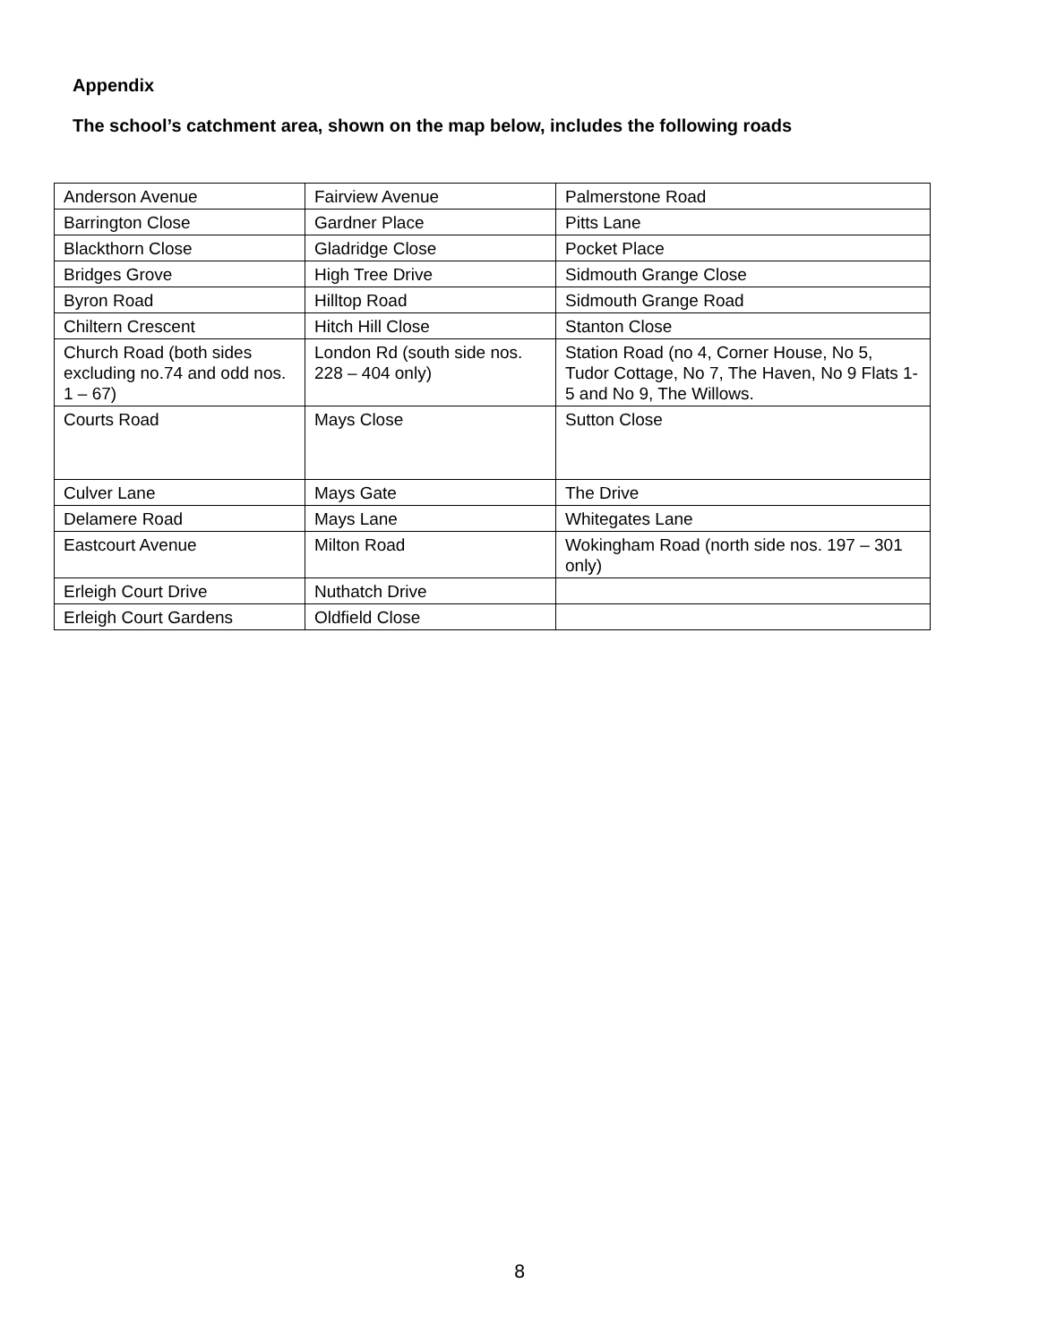Appendix
The school’s catchment area, shown on the map below, includes the following roads
| Anderson Avenue | Fairview Avenue | Palmerstone Road |
| Barrington Close | Gardner Place | Pitts Lane |
| Blackthorn Close | Gladridge Close | Pocket Place |
| Bridges Grove | High Tree Drive | Sidmouth Grange Close |
| Byron Road | Hilltop Road | Sidmouth Grange Road |
| Chiltern Crescent | Hitch Hill Close | Stanton Close |
| Church Road (both sides excluding no.74 and odd nos. 1 – 67) | London Rd (south side nos. 228 – 404 only) | Station Road (no 4, Corner House, No 5, Tudor Cottage, No 7, The Haven, No 9 Flats 1-5 and No 9, The Willows. |
| Courts Road | Mays Close | Sutton Close |
| Culver Lane | Mays Gate | The Drive |
| Delamere Road | Mays Lane | Whitegates Lane |
| Eastcourt Avenue | Milton Road | Wokingham Road (north side nos. 197 – 301 only) |
| Erleigh Court Drive | Nuthatch Drive | |
| Erleigh Court Gardens | Oldfield Close | |
8